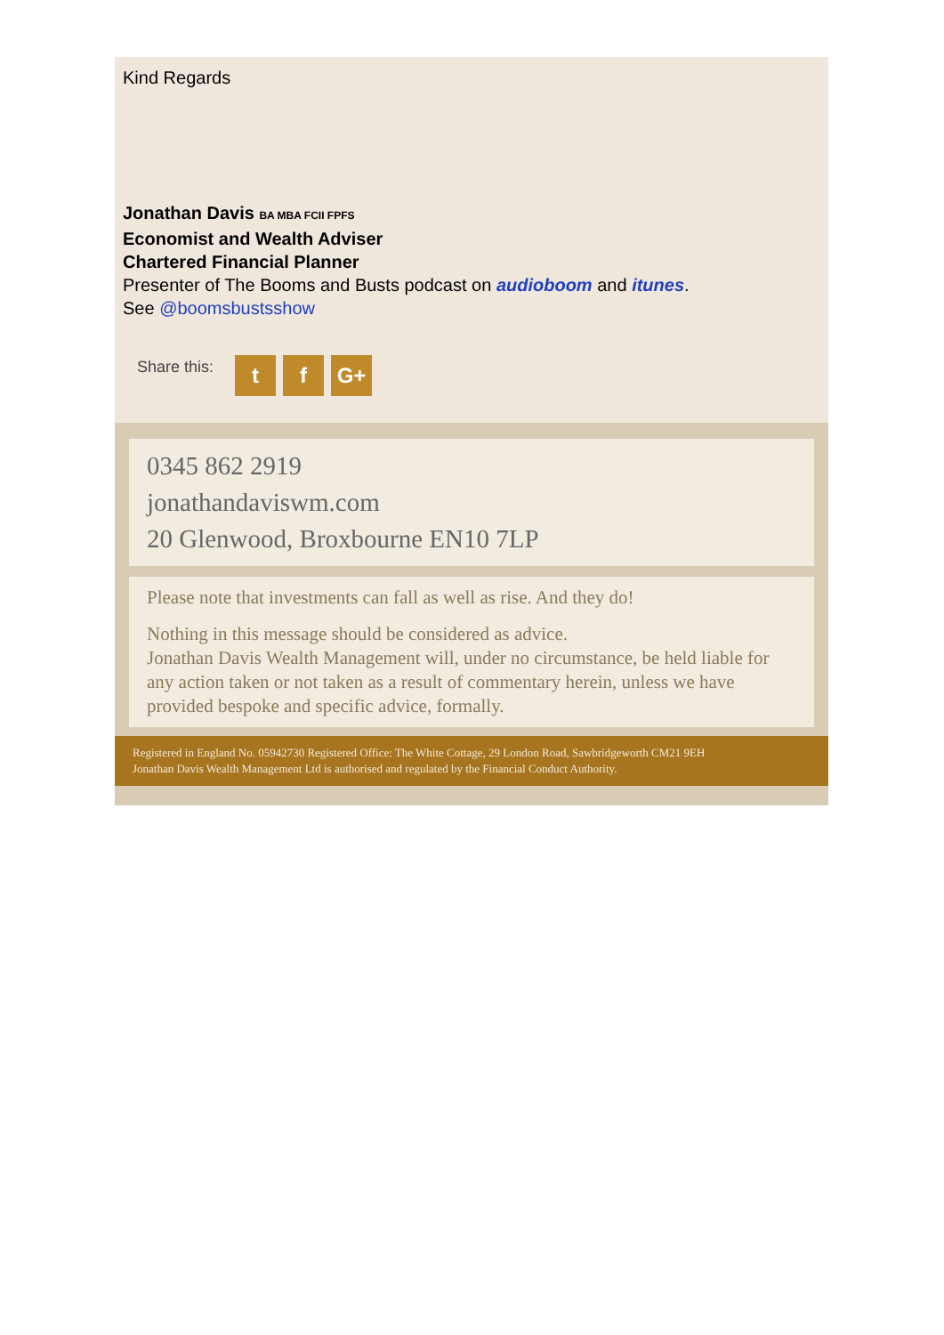Kind Regards
Jonathan Davis BA MBA FCII FPFS
Economist and Wealth Adviser
Chartered Financial Planner
Presenter of The Booms and Busts podcast on audioboom and itunes.
See @boomsbustsshow
Share this: t f G+
0345 862 2919
jonathandaviswm.com
20 Glenwood, Broxbourne EN10 7LP
Please note that investments can fall as well as rise. And they do!
Nothing in this message should be considered as advice.
Jonathan Davis Wealth Management will, under no circumstance, be held liable for any action taken or not taken as a result of commentary herein, unless we have provided bespoke and specific advice, formally.
Registered in England No. 05942730 Registered Office: The White Cottage, 29 London Road, Sawbridgeworth CM21 9EH
Jonathan Davis Wealth Management Ltd is authorised and regulated by the Financial Conduct Authority.